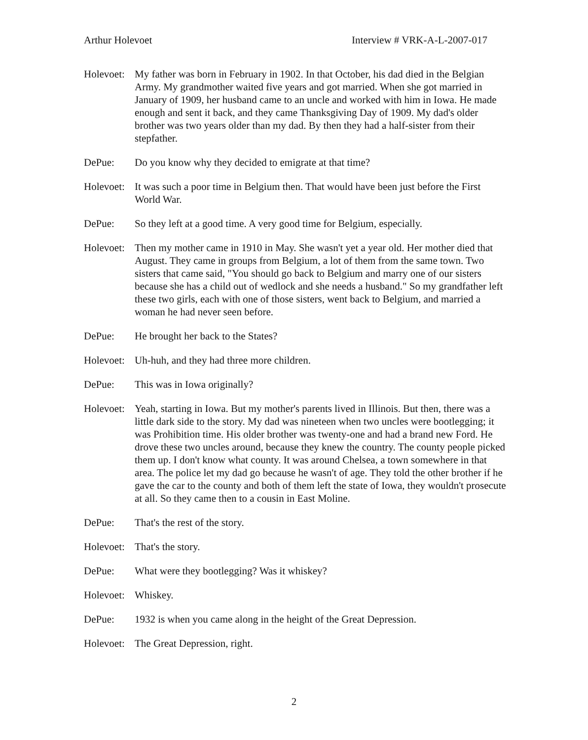Arthur Holevoet Interview # VRK-A-L-2007-017
Holevoet:
My father was born in February in 1902. In that October, his dad died in the Belgian Army. My grandmother waited five years and got married. When she got married in January of 1909, her husband came to an uncle and worked with him in Iowa. He made enough and sent it back, and they came Thanksgiving Day of 1909. My dad's older brother was two years older than my dad. By then they had a half-sister from their stepfather.
DePue: Do you know why they decided to emigrate at that time?
Holevoet:
It was such a poor time in Belgium then. That would have been just before the First World War.
DePue: So they left at a good time. A very good time for Belgium, especially.
Holevoet:
Then my mother came in 1910 in May. She wasn't yet a year old. Her mother died that August. They came in groups from Belgium, a lot of them from the same town. Two sisters that came said, "You should go back to Belgium and marry one of our sisters because she has a child out of wedlock and she needs a husband." So my grandfather left these two girls, each with one of those sisters, went back to Belgium, and married a woman he had never seen before.
DePue: He brought her back to the States?
Holevoet:
Uh-huh, and they had three more children.
DePue: This was in Iowa originally?
Holevoet:
Yeah, starting in Iowa. But my mother's parents lived in Illinois. But then, there was a little dark side to the story. My dad was nineteen when two uncles were bootlegging; it was Prohibition time. His older brother was twenty-one and had a brand new Ford. He drove these two uncles around, because they knew the country. The county people picked them up. I don't know what county. It was around Chelsea, a town somewhere in that area. The police let my dad go because he wasn't of age. They told the other brother if he gave the car to the county and both of them left the state of Iowa, they wouldn't prosecute at all. So they came then to a cousin in East Moline.
DePue: That's the rest of the story.
Holevoet:
That's the story.
DePue: What were they bootlegging? Was it whiskey?
Holevoet:
Whiskey.
DePue: 1932 is when you came along in the height of the Great Depression.
Holevoet:
The Great Depression, right.
2